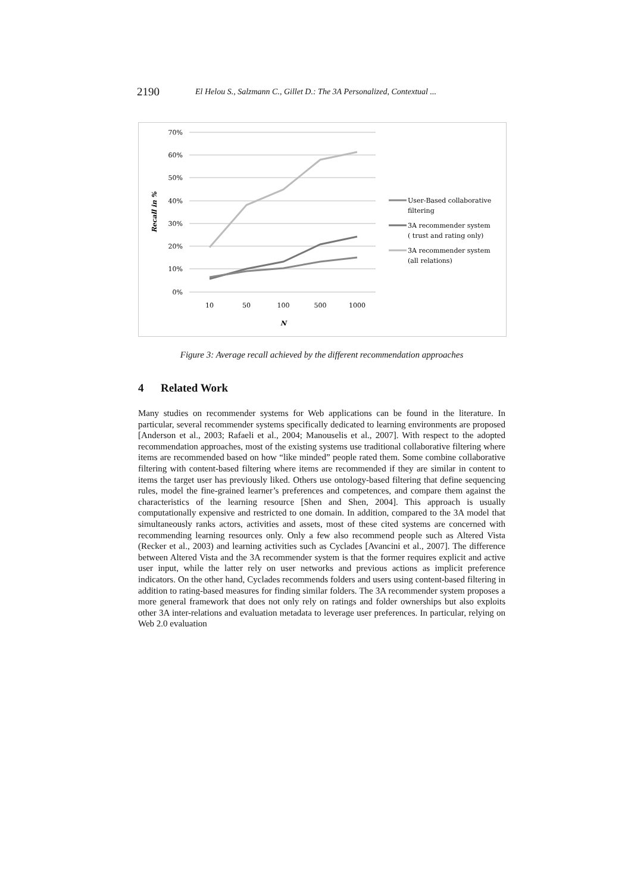2190
El Helou S., Salzmann C., Gillet D.: The 3A Personalized, Contextual ...
70%
60%
50%
40%
30%
20%
10%
0%
Recall in %
10
50
100
500
1000
N
User-Based collaborative
filtering
3A recommender system
( trust and rating only)
3A recommender system
(all relations)
Figure 3: Average recall achieved by the different recommendation approaches
4 Related Work
Many studies on recommender systems for Web applications can be found in the literature. In particular, several recommender systems specifically dedicated to learning environments are proposed [Anderson et al., 2003; Rafaeli et al., 2004; Manouselis et al., 2007]. With respect to the adopted recommendation approaches, most of the existing systems use traditional collaborative filtering where items are recommended based on how “like minded” people rated them. Some combine collaborative filtering with content-based filtering where items are recommended if they are similar in content to items the target user has previously liked. Others use ontology-based filtering that define sequencing rules, model the fine-grained learner’s preferences and competences, and compare them against the characteristics of the learning resource [Shen and Shen, 2004]. This approach is usually computationally expensive and restricted to one domain. In addition, compared to the 3A model that simultaneously ranks actors, activities and assets, most of these cited systems are concerned with recommending learning resources only. Only a few also recommend people such as Altered Vista (Recker et al., 2003) and learning activities such as Cyclades [Avancini et al., 2007]. The difference between Altered Vista and the 3A recommender system is that the former requires explicit and active user input, while the latter rely on user networks and previous actions as implicit preference indicators. On the other hand, Cyclades recommends folders and users using content-based filtering in addition to rating-based measures for finding similar folders. The 3A recommender system proposes a more general framework that does not only rely on ratings and folder ownerships but also exploits other 3A inter-relations and evaluation metadata to leverage user preferences. In particular, relying on Web 2.0 evaluation